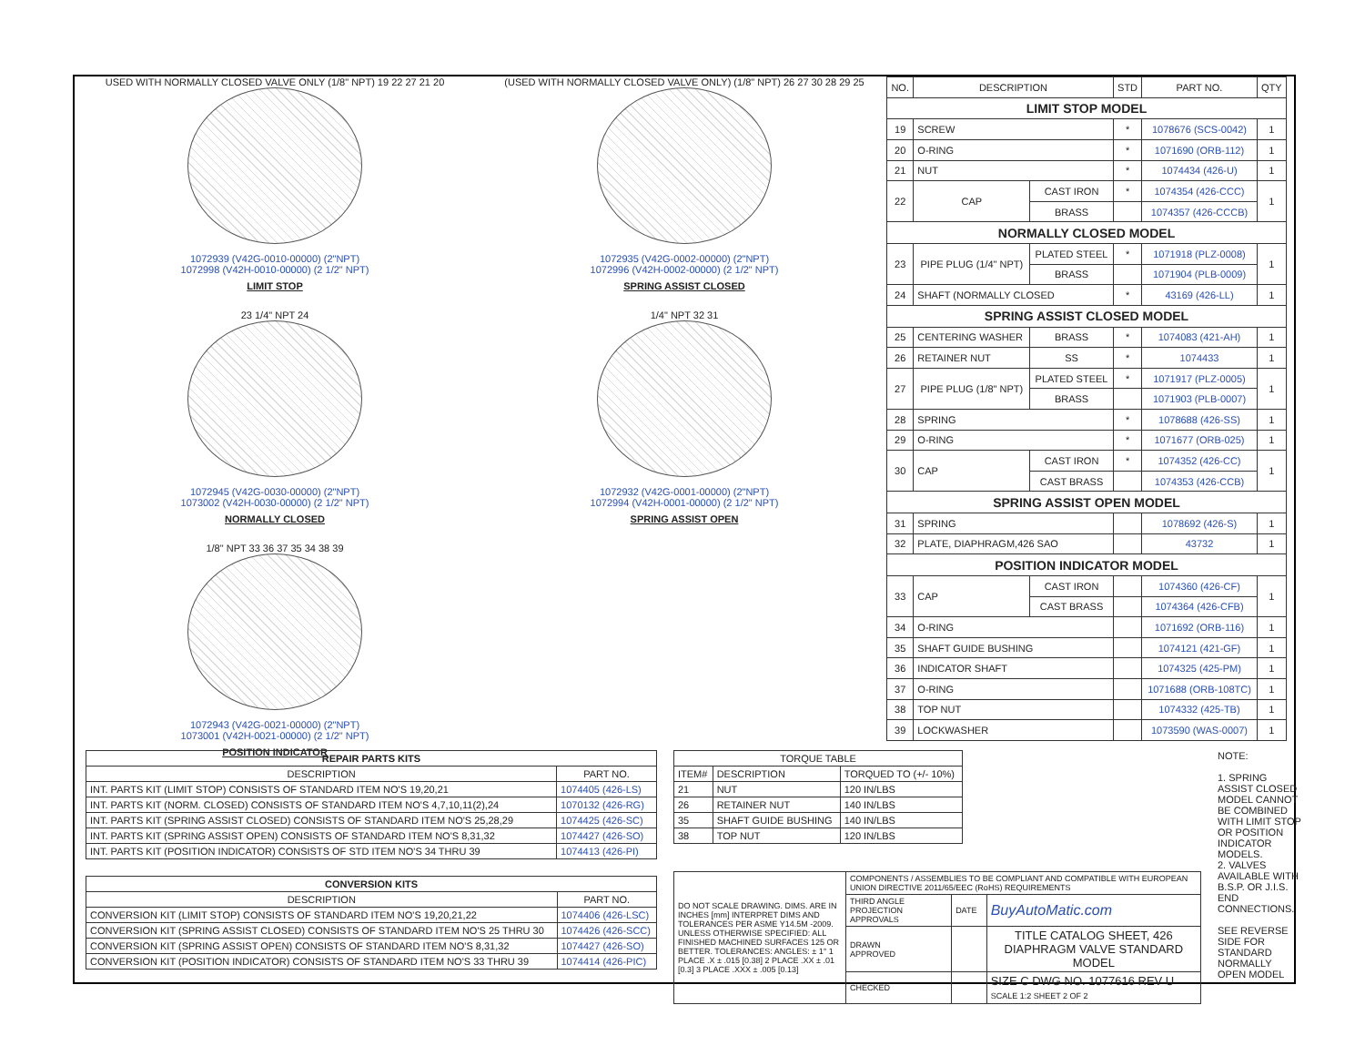USED WITH NORMALLY CLOSED VALVE ONLY (1/8" NPT) 19 22 27 21 20
1072939 (V42G-0010-00000) (2"NPT)
1072998 (V42H-0010-00000) (2 1/2" NPT)
LIMIT STOP
(USED WITH NORMALLY CLOSED VALVE ONLY) (1/8" NPT) 26 27 30 28 29 25
1072935 (V42G-0002-00000) (2"NPT)
1072996 (V42H-0002-00000) (2 1/2" NPT)
SPRING ASSIST CLOSED
23 1/4" NPT 24
1072945 (V42G-0030-00000) (2"NPT)
1073002 (V42H-0030-00000) (2 1/2" NPT)
NORMALLY CLOSED
1/4" NPT 32 31
1072932 (V42G-0001-00000) (2"NPT)
1072994 (V42H-0001-00000) (2 1/2" NPT)
SPRING ASSIST OPEN
1/8" NPT 33 36 37 35 34 38 39
1072943 (V42G-0021-00000) (2"NPT)
1073001 (V42H-0021-00000) (2 1/2" NPT)
POSITION INDICATOR
| NO. | DESCRIPTION | | STD | PART NO. | QTY |
| LIMIT STOP MODEL | | | | | |
| 19 | SCREW | | * | 1078676 (SCS-0042) | 1 |
| 20 | O-RING | | * | 1071690 (ORB-112) | 1 |
| 21 | NUT | | * | 1074434 (426-U) | 1 |
| 22 | CAP | CAST IRON | * | 1074354 (426-CCC) | 1 |
| | | BRASS | | 1074357 (426-CCCB) | |
| NORMALLY CLOSED MODEL | | | | | |
| 23 | PIPE PLUG (1/4" NPT) | PLATED STEEL | * | 1071918 (PLZ-0008) | 1 |
| | | BRASS | | 1071904 (PLB-0009) | |
| 24 | SHAFT (NORMALLY CLOSED | | * | 43169 (426-LL) | 1 |
| SPRING ASSIST CLOSED MODEL | | | | | |
| 25 | CENTERING WASHER | BRASS | * | 1074083 (421-AH) | 1 |
| 26 | RETAINER NUT | SS | * | 1074433 | 1 |
| 27 | PIPE PLUG (1/8" NPT) | PLATED STEEL | * | 1071917 (PLZ-0005) | 1 |
| | | BRASS | | 1071903 (PLB-0007) | |
| 28 | SPRING | | * | 1078688 (426-SS) | 1 |
| 29 | O-RING | | * | 1071677 (ORB-025) | 1 |
| 30 | CAP | CAST IRON | * | 1074352 (426-CC) | 1 |
| | | CAST BRASS | | 1074353 (426-CCB) | |
| SPRING ASSIST OPEN MODEL | | | | | |
| 31 | SPRING | | | 1078692 (426-S) | 1 |
| 32 | PLATE, DIAPHRAGM,426 SAO | | | 43732 | 1 |
| POSITION INDICATOR MODEL | | | | | |
| 33 | CAP | CAST IRON | | 1074360 (426-CF) | 1 |
| | | CAST BRASS | | 1074364 (426-CFB) | |
| 34 | O-RING | | | 1071692 (ORB-116) | 1 |
| 35 | SHAFT GUIDE BUSHING | | | 1074121 (421-GF) | 1 |
| 36 | INDICATOR SHAFT | | | 1074325 (425-PM) | 1 |
| 37 | O-RING | | | 1071688 (ORB-108TC) | 1 |
| 38 | TOP NUT | | | 1074332 (425-TB) | 1 |
| 39 | LOCKWASHER | | | 1073590 (WAS-0007) | 1 |
| REPAIR PARTS KITS | |
| --- | --- |
| DESCRIPTION | PART NO. |
| INT. PARTS KIT (LIMIT STOP) CONSISTS OF STANDARD ITEM NO'S 19,20,21 | 1074405 (426-LS) |
| INT. PARTS KIT (NORM. CLOSED) CONSISTS OF STANDARD ITEM NO'S 4,7,10,11(2),24 | 1070132 (426-RG) |
| INT. PARTS KIT (SPRING ASSIST CLOSED) CONSISTS OF STANDARD ITEM NO'S 25,28,29 | 1074425 (426-SC) |
| INT. PARTS KIT (SPRING ASSIST OPEN) CONSISTS OF STANDARD ITEM NO'S 8,31,32 | 1074427 (426-SO) |
| INT. PARTS KIT (POSITION INDICATOR) CONSISTS OF STD ITEM NO'S 34 THRU 39 | 1074413 (426-PI) |
| CONVERSION KITS | |
| --- | --- |
| DESCRIPTION | PART NO. |
| CONVERSION KIT (LIMIT STOP) CONSISTS OF STANDARD ITEM NO'S 19,20,21,22 | 1074406 (426-LSC) |
| CONVERSION KIT (SPRING ASSIST CLOSED) CONSISTS OF STANDARD ITEM NO'S 25 THRU 30 | 1074426 (426-SCC) |
| CONVERSION KIT (SPRING ASSIST OPEN) CONSISTS OF STANDARD ITEM NO'S 8,31,32 | 1074427 (426-SO) |
| CONVERSION KIT (POSITION INDICATOR) CONSISTS OF STANDARD ITEM NO'S 33 THRU 39 | 1074414 (426-PIC) |
| TORQUE TABLE | | |
| ITEM# | DESCRIPTION | TORQUED TO (+/- 10%) |
| 21 | NUT | 120 IN/LBS |
| 26 | RETAINER NUT | 140 IN/LBS |
| 35 | SHAFT GUIDE BUSHING | 140 IN/LBS |
| 38 | TOP NUT | 120 IN/LBS |
| DO NOT SCALE DRAWING. DIMS. ARE IN INCHES [mm] INTERPRET DIMS AND TOLERANCES PER ASME Y14.5M -2009. UNLESS OTHERWISE SPECIFIED: ALL FINISHED MACHINED SURFACES 125 OR BETTER. TOLERANCES: ANGLES: ± 1° 1 PLACE .X ± .015 [0.38] 2 PLACE .XX ± .01 [0.3] 3 PLACE .XXX ± .005 [0.13] | COMPONENTS / ASSEMBLIES TO BE COMPLIANT AND COMPATIBLE WITH EUROPEAN UNION DIRECTIVE 2011/65/EEC (RoHS) REQUIREMENTS | | |
| | THIRD ANGLE PROJECTION APPROVALS | DATE | BuyAutoMatic.com |
| | DRAWN APPROVED | | TITLE CATALOG SHEET, 426 DIAPHRAGM VALVE STANDARD MODEL |
| | CHECKED | | SIZE C DWG NO. 1077616 REV U SCALE 1:2 SHEET 2 OF 2 |
NOTE:
1. SPRING ASSIST CLOSED MODEL CANNOT BE COMBINED WITH LIMIT STOP OR POSITION INDICATOR MODELS.
2. VALVES AVAILABLE WITH B.S.P. OR J.I.S. END CONNECTIONS.
SEE REVERSE SIDE FOR STANDARD NORMALLY OPEN MODEL